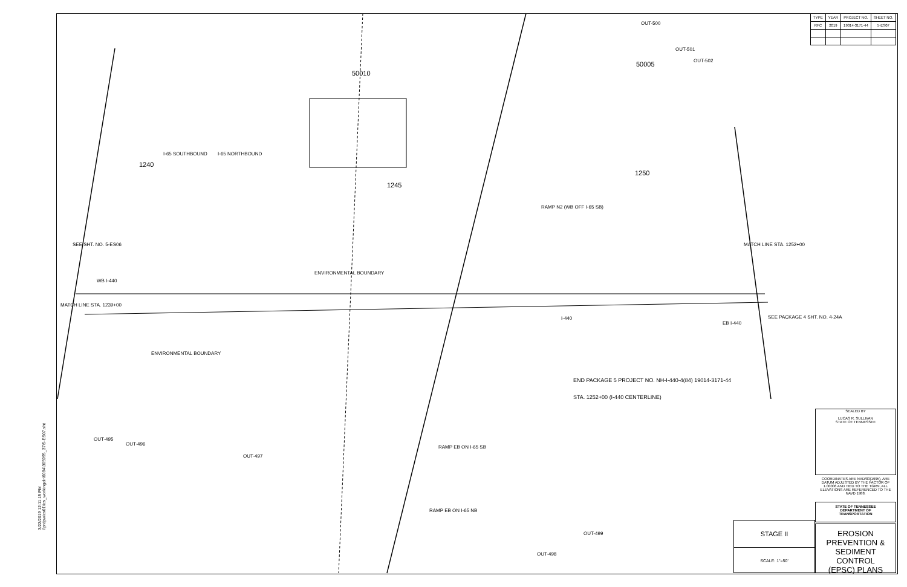| TYPE | YEAR | PROJECT NO. | SHEET NO. |
| --- | --- | --- | --- |
| RFC | 2019 | 19014-3171-44 | 5-ES07 |
OUT-500
OUT-501
OUT-502
50005
50010
1240
1245
1250
RAMP N2 (WB OFF I-65 SB)
ENVIRONMENTAL BOUNDARY
WB I-440
I-440
EB I-440
ENVIRONMENTAL BOUNDARY
END PACKAGE 5 PROJECT NO. NH-I-440-4(84) 19014-3171-44
STA. 1252+00 (I-440 CENTERLINE)
RAMP EB ON I-65 SB
RAMP EB ON I-65 NB
OUT-495
OUT-496
OUT-497
OUT-498
OUT-499
I-65 SOUTHBOUND I-65 NORTHBOUND
MATCH LINE STA. 1239+00
MATCH LINE STA. 1252+00
SEE PACKAGE 4 SHT. NO. 4-24A
SEE SHT. NO. 5-ES06
3/22/2019 12:11:15 PM
\\prdpwics01\ics_workingdir\6094\305995_37\5-ES07.sht
SEALED BY
LUCAS R. SULLIVAN
STATE OF TENNESSEE
COORDINATES ARE NAD/83(1995), ARE DATUM ADJUSTED BY THE FACTOR OF 1.00006 AND TIED TO THE TGRN, ALL ELEVATIONS ARE REFERENCED TO THE NAVD 1988.
STATE OF TENNESSEE
DEPARTMENT OF
TRANSPORTATION
STAGE II
SCALE: 1"=50'
EROSION
PREVENTION &
SEDIMENT CONTROL
(EPSC) PLANS